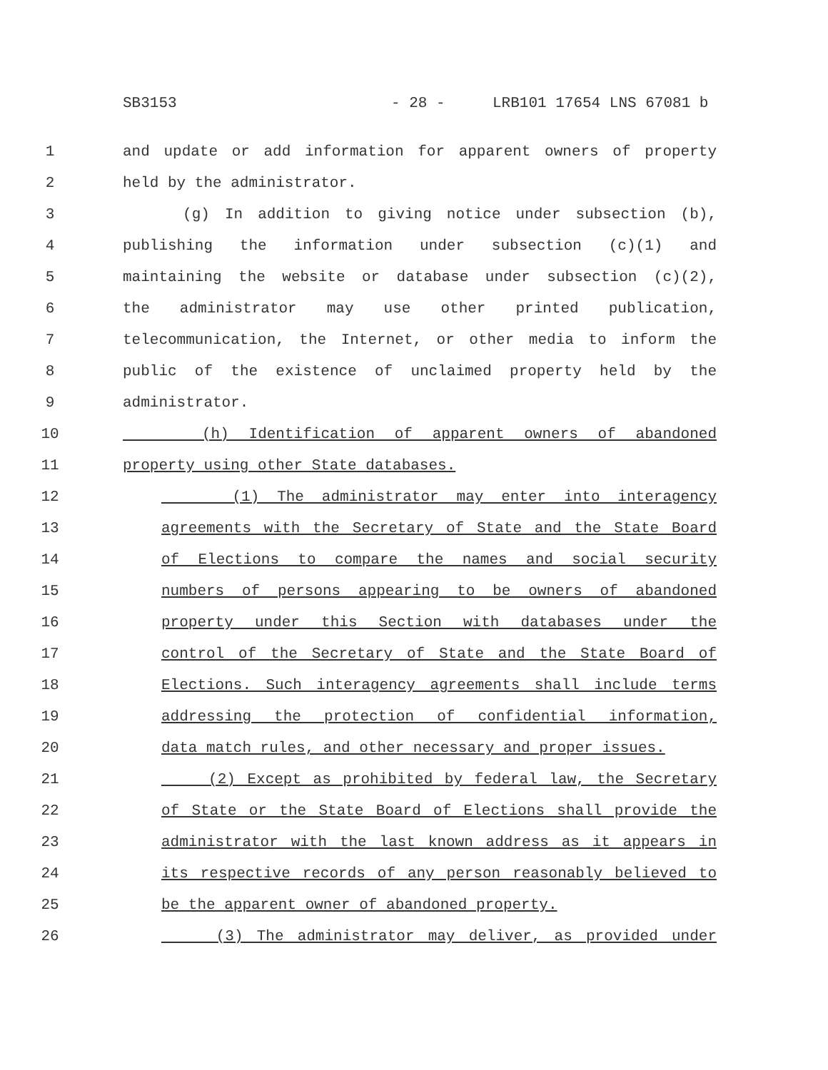SB3153 - 28 - LRB101 17654 LNS 67081 b
1 and update or add information for apparent owners of property
2 held by the administrator.
3 (g) In addition to giving notice under subsection (b),
4 publishing the information under subsection (c)(1) and
5 maintaining the website or database under subsection (c)(2),
6 the administrator may use other printed publication,
7 telecommunication, the Internet, or other media to inform the
8 public of the existence of unclaimed property held by the
9 administrator.
10 (h) Identification of apparent owners of abandoned
11 property using other State databases.
12 (1) The administrator may enter into interagency
13 agreements with the Secretary of State and the State Board
14 of Elections to compare the names and social security
15 numbers of persons appearing to be owners of abandoned
16 property under this Section with databases under the
17 control of the Secretary of State and the State Board of
18 Elections. Such interagency agreements shall include terms
19 addressing the protection of confidential information,
20 data match rules, and other necessary and proper issues.
21 (2) Except as prohibited by federal law, the Secretary
22 of State or the State Board of Elections shall provide the
23 administrator with the last known address as it appears in
24 its respective records of any person reasonably believed to
25 be the apparent owner of abandoned property.
26 (3) The administrator may deliver, as provided under